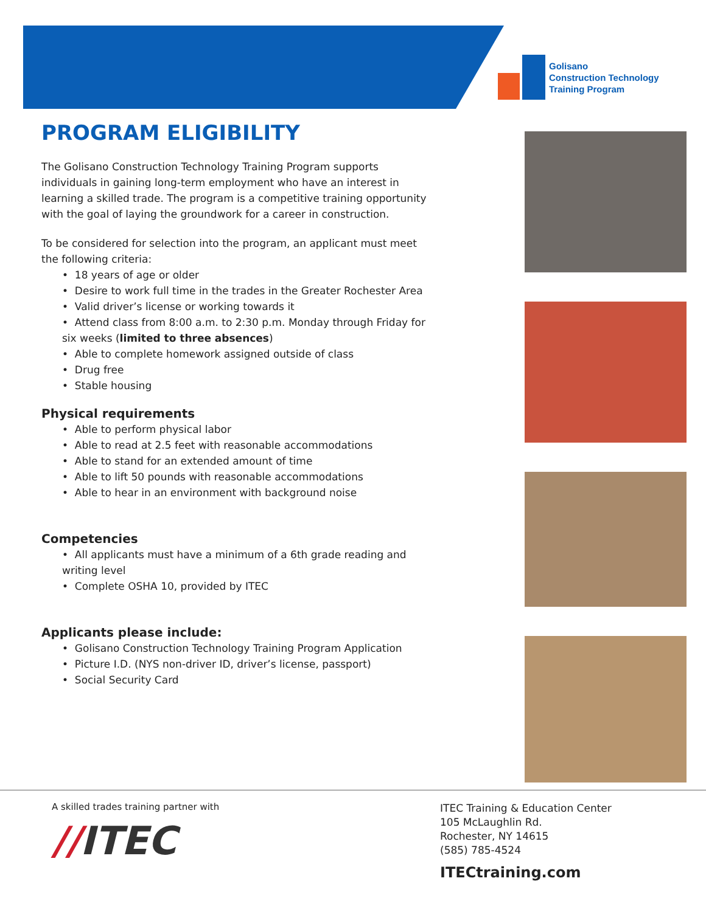Golisano
Construction Technology
Training Program
PROGRAM ELIGIBILITY
The Golisano Construction Technology Training Program supports individuals in gaining long-term employment who have an interest in learning a skilled trade. The program is a competitive training opportunity with the goal of laying the groundwork for a career in construction.
To be considered for selection into the program, an applicant must meet the following criteria:
• 18 years of age or older
• Desire to work full time in the trades in the Greater Rochester Area
• Valid driver’s license or working towards it
• Attend class from 8:00 a.m. to 2:30 p.m. Monday through Friday for six weeks (limited to three absences)
• Able to complete homework assigned outside of class
• Drug free
• Stable housing
Physical requirements
• Able to perform physical labor
• Able to read at 2.5 feet with reasonable accommodations
• Able to stand for an extended amount of time
• Able to lift 50 pounds with reasonable accommodations
• Able to hear in an environment with background noise
Competencies
• All applicants must have a minimum of a 6th grade reading and writing level
• Complete OSHA 10, provided by ITEC
Applicants please include:
• Golisano Construction Technology Training Program Application
• Picture I.D. (NYS non-driver ID, driver’s license, passport)
• Social Security Card
A skilled trades training partner with
//ITEC
ITEC Training & Education Center
105 McLaughlin Rd.
Rochester, NY 14615
(585) 785-4524
ITECtraining.com